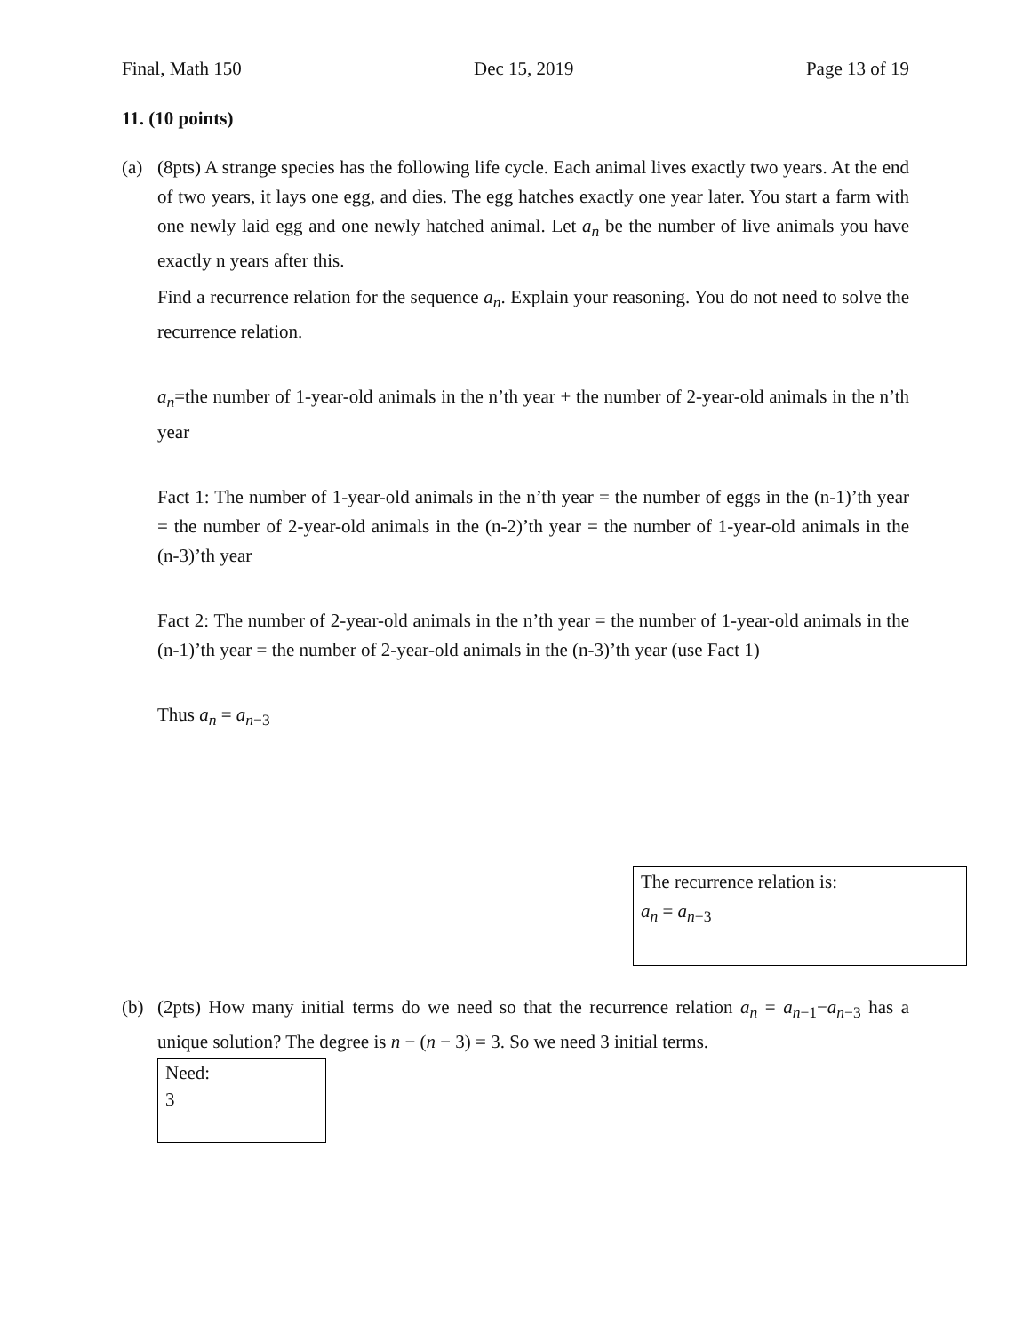Final, Math 150 Dec 15, 2019 Page 13 of 19
11. (10 points)
(a) (8pts) A strange species has the following life cycle. Each animal lives exactly two years. At the end of two years, it lays one egg, and dies. The egg hatches exactly one year later. You start a farm with one newly laid egg and one newly hatched animal. Let a<sub>n</sub> be the number of live animals you have exactly n years after this.
Find a recurrence relation for the sequence a<sub>n</sub>. Explain your reasoning. You do not need to solve the recurrence relation.
a<sub>n</sub>=the number of 1-year-old animals in the n’th year + the number of 2-year-old animals in the n’th year
Fact 1: The number of 1-year-old animals in the n’th year = the number of eggs in the (n-1)’th year = the number of 2-year-old animals in the (n-2)’th year = the number of 1-year-old animals in the (n-3)’th year
Fact 2: The number of 2-year-old animals in the n’th year = the number of 1-year-old animals in the (n-1)’th year = the number of 2-year-old animals in the (n-3)’th year (use Fact 1)
Thus a<sub>n</sub> = a<sub>n−3</sub>
The recurrence relation is:
a<sub>n</sub> = a<sub>n−3</sub>
(b) (2pts) How many initial terms do we need so that the recurrence relation a<sub>n</sub> = a<sub>n−1</sub>−a<sub>n−3</sub> has a unique solution? The degree is n − (n − 3) = 3. So we need 3 initial terms.
Need:
3